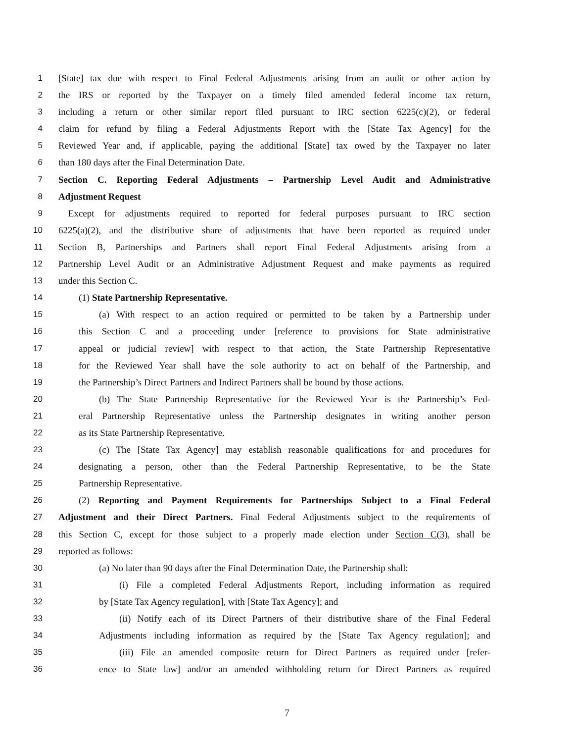1 [State] tax due with respect to Final Federal Adjustments arising from an audit or other action by
2 the IRS or reported by the Taxpayer on a timely filed amended federal income tax return,
3 including a return or other similar report filed pursuant to IRC section 6225(c)(2), or federal
4 claim for refund by filing a Federal Adjustments Report with the [State Tax Agency] for the
5 Reviewed Year and, if applicable, paying the additional [State] tax owed by the Taxpayer no later
6 than 180 days after the Final Determination Date.
7 Section C. Reporting Federal Adjustments – Partnership Level Audit and Administrative
8 Adjustment Request
9 Except for adjustments required to reported for federal purposes pursuant to IRC section
10 6225(a)(2), and the distributive share of adjustments that have been reported as required under
11 Section B, Partnerships and Partners shall report Final Federal Adjustments arising from a
12 Partnership Level Audit or an Administrative Adjustment Request and make payments as required
13 under this Section C.
14 (1) State Partnership Representative.
15 (a) With respect to an action required or permitted to be taken by a Partnership under
16 this Section C and a proceeding under [reference to provisions for State administrative
17 appeal or judicial review] with respect to that action, the State Partnership Representative
18 for the Reviewed Year shall have the sole authority to act on behalf of the Partnership, and
19 the Partnership’s Direct Partners and Indirect Partners shall be bound by those actions.
20 (b) The State Partnership Representative for the Reviewed Year is the Partnership’s Fed-
21 eral Partnership Representative unless the Partnership designates in writing another person
22 as its State Partnership Representative.
23 (c) The [State Tax Agency] may establish reasonable qualifications for and procedures for
24 designating a person, other than the Federal Partnership Representative, to be the State
25 Partnership Representative.
26 (2) Reporting and Payment Requirements for Partnerships Subject to a Final Federal
27 Adjustment and their Direct Partners. Final Federal Adjustments subject to the requirements of
28 this Section C, except for those subject to a properly made election under Section C(3), shall be
29 reported as follows:
30 (a) No later than 90 days after the Final Determination Date, the Partnership shall:
31 (i) File a completed Federal Adjustments Report, including information as required
32 by [State Tax Agency regulation], with [State Tax Agency]; and
33 (ii) Notify each of its Direct Partners of their distributive share of the Final Federal
34 Adjustments including information as required by the [State Tax Agency regulation]; and
35 (iii) File an amended composite return for Direct Partners as required under [refer-
36 ence to State law] and/or an amended withholding return for Direct Partners as required
7